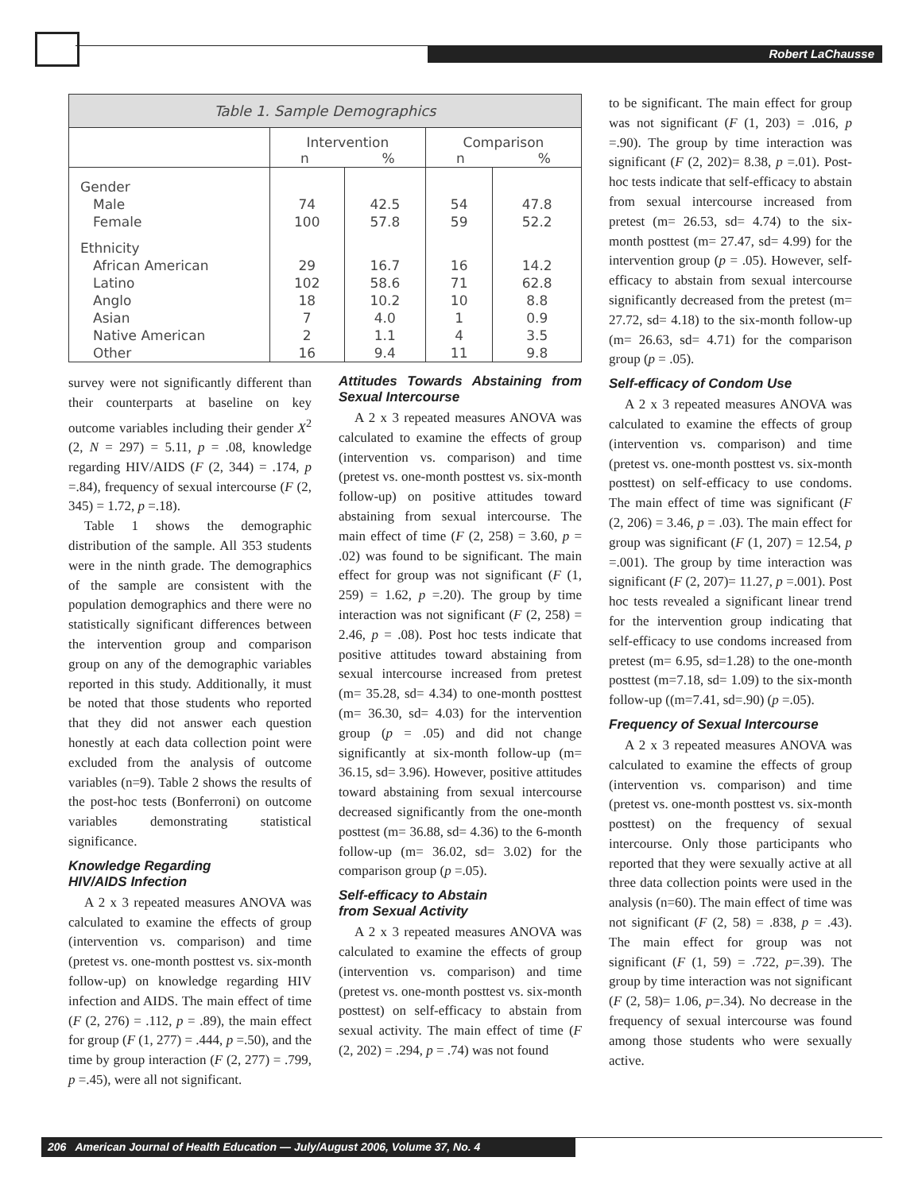Robert LaChausse
Table 1. Sample Demographics
| | Intervention n % | | Comparison n % | |
| --- | --- | --- | --- | --- |
| Gender | | | | |
| Male | 74 | 42.5 | 54 | 47.8 |
| Female | 100 | 57.8 | 59 | 52.2 |
| Ethnicity | | | | |
| African American | 29 | 16.7 | 16 | 14.2 |
| Latino | 102 | 58.6 | 71 | 62.8 |
| Anglo | 18 | 10.2 | 10 | 8.8 |
| Asian | 7 | 4.0 | 1 | 0.9 |
| Native American | 2 | 1.1 | 4 | 3.5 |
| Other | 16 | 9.4 | 11 | 9.8 |
survey were not significantly different than their counterparts at baseline on key outcome variables including their gender X<sup>2</sup> (2, N = 297) = 5.11, p = .08, knowledge regarding HIV/AIDS (F (2, 344) = .174, p =.84), frequency of sexual intercourse (F (2, 345) = 1.72, p =.18).
Table 1 shows the demographic distribution of the sample. All 353 students were in the ninth grade. The demographics of the sample are consistent with the population demographics and there were no statistically significant differences between the intervention group and comparison group on any of the demographic variables reported in this study. Additionally, it must be noted that those students who reported that they did not answer each question honestly at each data collection point were excluded from the analysis of outcome variables (n=9). Table 2 shows the results of the post-hoc tests (Bonferroni) on outcome variables demonstrating statistical significance.
Knowledge Regarding
HIV/AIDS Infection
A 2 x 3 repeated measures ANOVA was calculated to examine the effects of group (intervention vs. comparison) and time (pretest vs. one-month posttest vs. six-month follow-up) on knowledge regarding HIV infection and AIDS. The main effect of time (F (2, 276) = .112, p = .89), the main effect for group (F (1, 277) = .444, p =.50), and the time by group interaction (F (2, 277) = .799, p =.45), were all not significant.
Attitudes Towards Abstaining from Sexual Intercourse
A 2 x 3 repeated measures ANOVA was calculated to examine the effects of group (intervention vs. comparison) and time (pretest vs. one-month posttest vs. six-month follow-up) on positive attitudes toward abstaining from sexual intercourse. The main effect of time (F (2, 258) = 3.60, p = .02) was found to be significant. The main effect for group was not significant (F (1, 259) = 1.62, p =.20). The group by time interaction was not significant (F (2, 258) = 2.46, p = .08). Post hoc tests indicate that positive attitudes toward abstaining from sexual intercourse increased from pretest (m= 35.28, sd= 4.34) to one-month posttest (m= 36.30, sd= 4.03) for the intervention group (p = .05) and did not change significantly at six-month follow-up (m= 36.15, sd= 3.96). However, positive attitudes toward abstaining from sexual intercourse decreased significantly from the one-month posttest (m= 36.88, sd= 4.36) to the 6-month follow-up (m= 36.02, sd= 3.02) for the comparison group (p =.05).
Self-efficacy to Abstain
from Sexual Activity
A 2 x 3 repeated measures ANOVA was calculated to examine the effects of group (intervention vs. comparison) and time (pretest vs. one-month posttest vs. six-month posttest) on self-efficacy to abstain from sexual activity. The main effect of time (F (2, 202) = .294, p = .74) was not found
to be significant. The main effect for group was not significant (F (1, 203) = .016, p =.90). The group by time interaction was significant (F (2, 202)= 8.38, p =.01). Post-hoc tests indicate that self-efficacy to abstain from sexual intercourse increased from pretest (m= 26.53, sd= 4.74) to the six-month posttest (m= 27.47, sd= 4.99) for the intervention group (p = .05). However, self-efficacy to abstain from sexual intercourse significantly decreased from the pretest (m= 27.72, sd= 4.18) to the six-month follow-up (m= 26.63, sd= 4.71) for the comparison group (p = .05).
Self-efficacy of Condom Use
A 2 x 3 repeated measures ANOVA was calculated to examine the effects of group (intervention vs. comparison) and time (pretest vs. one-month posttest vs. six-month posttest) on self-efficacy to use condoms. The main effect of time was significant (F (2, 206) = 3.46, p = .03). The main effect for group was significant (F (1, 207) = 12.54, p =.001). The group by time interaction was significant (F (2, 207)= 11.27, p =.001). Post hoc tests revealed a significant linear trend for the intervention group indicating that self-efficacy to use condoms increased from pretest (m= 6.95, sd=1.28) to the one-month posttest (m=7.18, sd= 1.09) to the six-month follow-up ((m=7.41, sd=.90) (p =.05).
Frequency of Sexual Intercourse
A 2 x 3 repeated measures ANOVA was calculated to examine the effects of group (intervention vs. comparison) and time (pretest vs. one-month posttest vs. six-month posttest) on the frequency of sexual intercourse. Only those participants who reported that they were sexually active at all three data collection points were used in the analysis (n=60). The main effect of time was not significant (F (2, 58) = .838, p = .43). The main effect for group was not significant (F (1, 59) = .722, p=.39). The group by time interaction was not significant (F (2, 58)= 1.06, p=.34). No decrease in the frequency of sexual intercourse was found among those students who were sexually active.
206 American Journal of Health Education — July/August 2006, Volume 37, No. 4